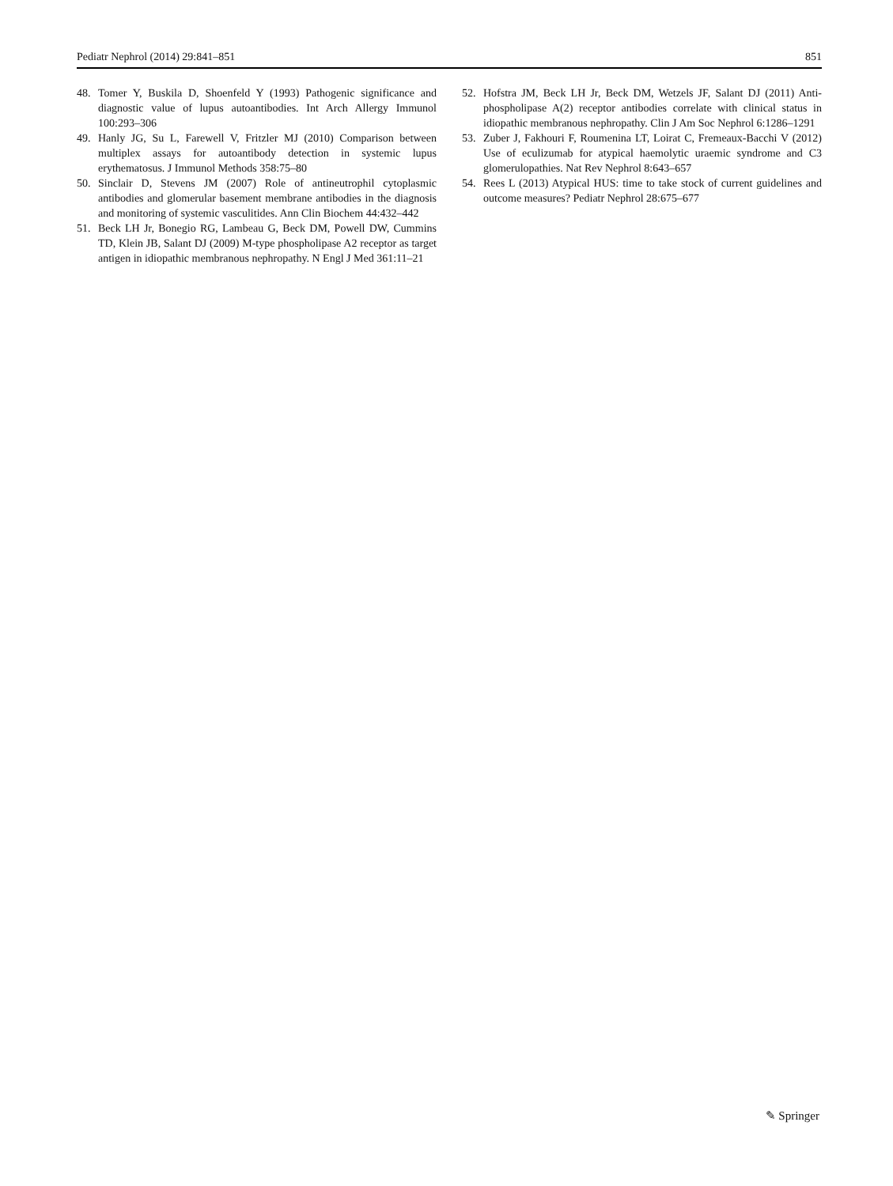Pediatr Nephrol (2014) 29:841–851 851
48. Tomer Y, Buskila D, Shoenfeld Y (1993) Pathogenic significance and diagnostic value of lupus autoantibodies. Int Arch Allergy Immunol 100:293–306
49. Hanly JG, Su L, Farewell V, Fritzler MJ (2010) Comparison between multiplex assays for autoantibody detection in systemic lupus erythematosus. J Immunol Methods 358:75–80
50. Sinclair D, Stevens JM (2007) Role of antineutrophil cytoplasmic antibodies and glomerular basement membrane antibodies in the diagnosis and monitoring of systemic vasculitides. Ann Clin Biochem 44:432–442
51. Beck LH Jr, Bonegio RG, Lambeau G, Beck DM, Powell DW, Cummins TD, Klein JB, Salant DJ (2009) M-type phospholipase A2 receptor as target antigen in idiopathic membranous nephropathy. N Engl J Med 361:11–21
52. Hofstra JM, Beck LH Jr, Beck DM, Wetzels JF, Salant DJ (2011) Anti-phospholipase A(2) receptor antibodies correlate with clinical status in idiopathic membranous nephropathy. Clin J Am Soc Nephrol 6:1286–1291
53. Zuber J, Fakhouri F, Roumenina LT, Loirat C, Fremeaux-Bacchi V (2012) Use of eculizumab for atypical haemolytic uraemic syndrome and C3 glomerulopathies. Nat Rev Nephrol 8:643–657
54. Rees L (2013) Atypical HUS: time to take stock of current guidelines and outcome measures? Pediatr Nephrol 28:675–677
✎ Springer